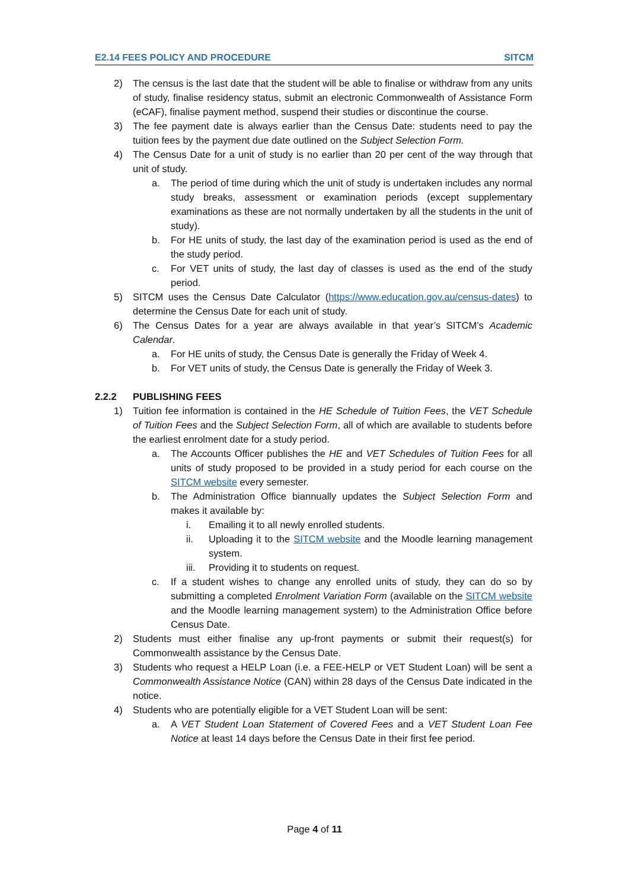E2.14 FEES POLICY AND PROCEDURE SITCM
2) The census is the last date that the student will be able to finalise or withdraw from any units of study, finalise residency status, submit an electronic Commonwealth of Assistance Form (eCAF), finalise payment method, suspend their studies or discontinue the course.
3) The fee payment date is always earlier than the Census Date: students need to pay the tuition fees by the payment due date outlined on the Subject Selection Form.
4) The Census Date for a unit of study is no earlier than 20 per cent of the way through that unit of study.
a. The period of time during which the unit of study is undertaken includes any normal study breaks, assessment or examination periods (except supplementary examinations as these are not normally undertaken by all the students in the unit of study).
b. For HE units of study, the last day of the examination period is used as the end of the study period.
c. For VET units of study, the last day of classes is used as the end of the study period.
5) SITCM uses the Census Date Calculator (https://www.education.gov.au/census-dates) to determine the Census Date for each unit of study.
6) The Census Dates for a year are always available in that year’s SITCM’s Academic Calendar.
a. For HE units of study, the Census Date is generally the Friday of Week 4.
b. For VET units of study, the Census Date is generally the Friday of Week 3.
2.2.2 PUBLISHING FEES
1) Tuition fee information is contained in the HE Schedule of Tuition Fees, the VET Schedule of Tuition Fees and the Subject Selection Form, all of which are available to students before the earliest enrolment date for a study period.
a. The Accounts Officer publishes the HE and VET Schedules of Tuition Fees for all units of study proposed to be provided in a study period for each course on the SITCM website every semester.
b. The Administration Office biannually updates the Subject Selection Form and makes it available by:
i. Emailing it to all newly enrolled students.
ii. Uploading it to the SITCM website and the Moodle learning management system.
iii. Providing it to students on request.
c. If a student wishes to change any enrolled units of study, they can do so by submitting a completed Enrolment Variation Form (available on the SITCM website and the Moodle learning management system) to the Administration Office before Census Date.
2) Students must either finalise any up-front payments or submit their request(s) for Commonwealth assistance by the Census Date.
3) Students who request a HELP Loan (i.e. a FEE-HELP or VET Student Loan) will be sent a Commonwealth Assistance Notice (CAN) within 28 days of the Census Date indicated in the notice.
4) Students who are potentially eligible for a VET Student Loan will be sent:
a. A VET Student Loan Statement of Covered Fees and a VET Student Loan Fee Notice at least 14 days before the Census Date in their first fee period.
Page 4 of 11